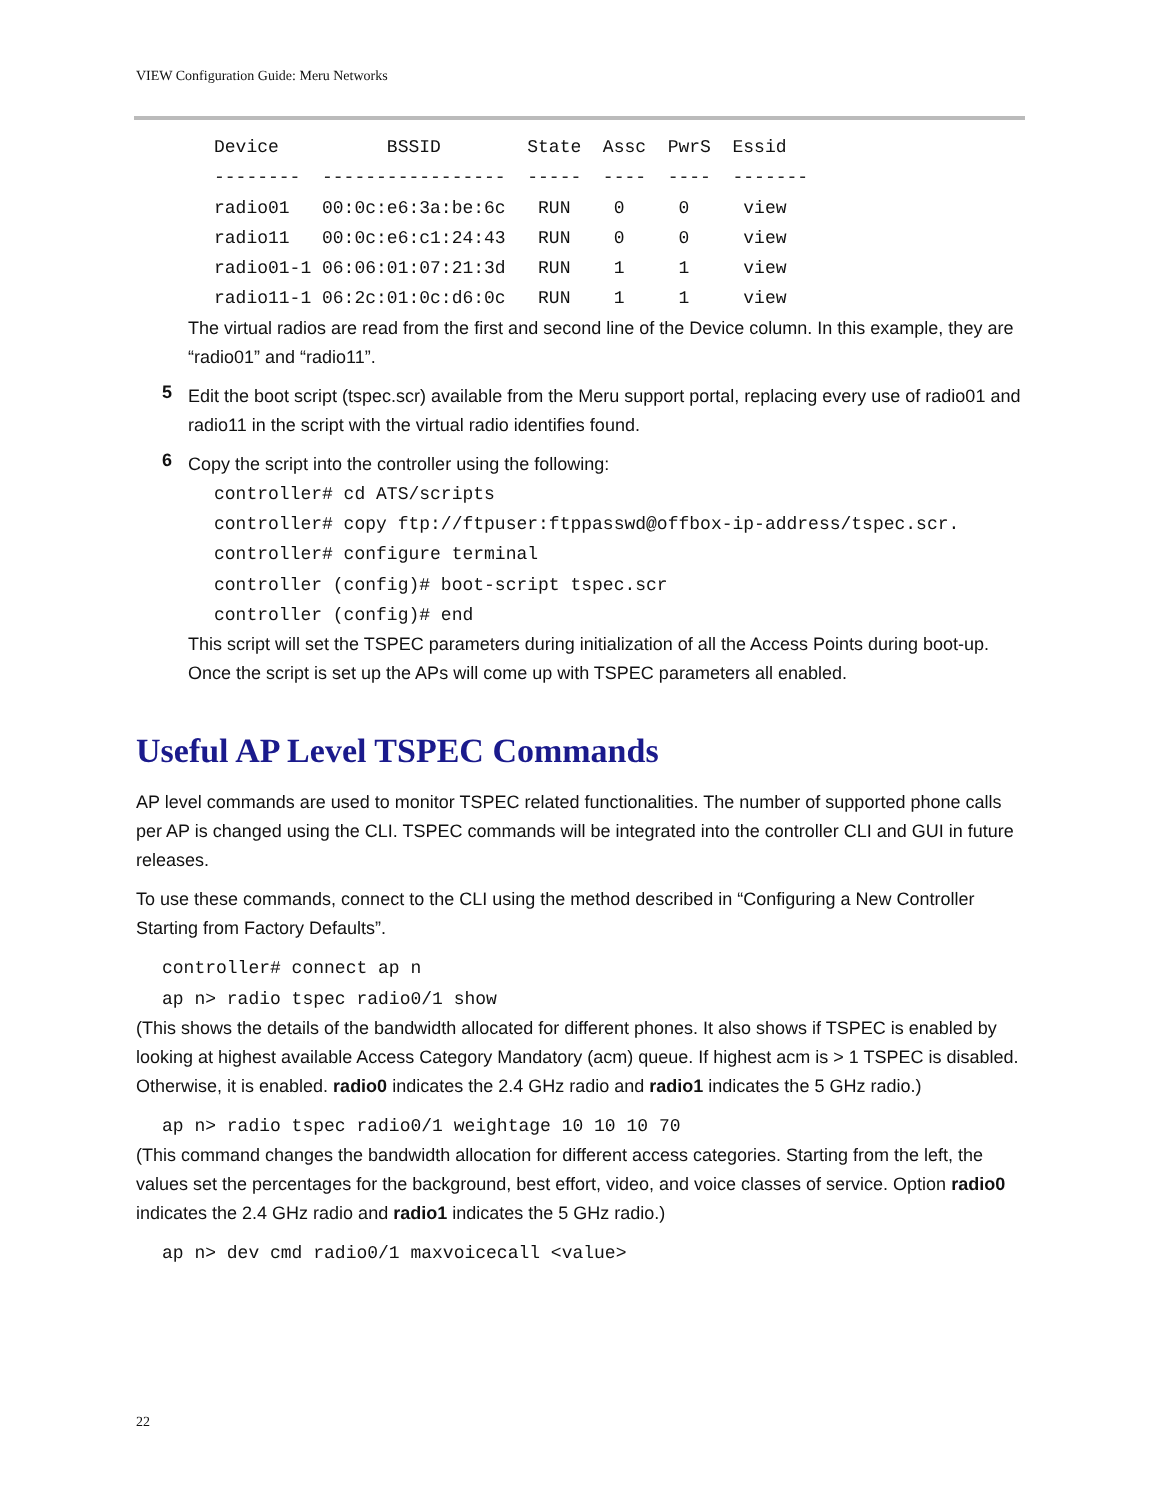VIEW Configuration Guide: Meru Networks
Device          BSSID        State  Assc  PwrS  Essid
--------  -----------------  -----  ----  ----  -------
radio01   00:0c:e6:3a:be:6c   RUN    0     0     view
radio11   00:0c:e6:c1:24:43   RUN    0     0     view
radio01-1 06:06:01:07:21:3d   RUN    1     1     view
radio11-1 06:2c:01:0c:d6:0c   RUN    1     1     view
The virtual radios are read from the first and second line of the Device column. In this example, they are “radio01” and “radio11”.
5
Edit the boot script (tspec.scr) available from the Meru support portal, replacing every use of radio01 and radio11 in the script with the virtual radio identifies found.
6
Copy the script into the controller using the following:
controller# cd ATS/scripts
controller# copy ftp://ftpuser:ftppasswd@offbox-ip-address/tspec.scr.
controller# configure terminal
controller (config)# boot-script tspec.scr
controller (config)# end
This script will set the TSPEC parameters during initialization of all the Access Points during boot-up. Once the script is set up the APs will come up with TSPEC parameters all enabled.
Useful AP Level TSPEC Commands
AP level commands are used to monitor TSPEC related functionalities. The number of supported phone calls per AP is changed using the CLI. TSPEC commands will be integrated into the controller CLI and GUI in future releases.
To use these commands, connect to the CLI using the method described in “Configuring a New Controller Starting from Factory Defaults”.
controller# connect ap n
ap n> radio tspec radio0/1 show
(This shows the details of the bandwidth allocated for different phones. It also shows if TSPEC is enabled by looking at highest available Access Category Mandatory (acm) queue. If highest acm is > 1 TSPEC is disabled. Otherwise, it is enabled. radio0 indicates the 2.4 GHz radio and radio1 indicates the 5 GHz radio.)
ap n> radio tspec radio0/1 weightage 10 10 10 70
(This command changes the bandwidth allocation for different access categories. Starting from the left, the values set the percentages for the background, best effort, video, and voice classes of service. Option radio0 indicates the 2.4 GHz radio and radio1 indicates the 5 GHz radio.)
ap n> dev cmd radio0/1 maxvoicecall <value>
22